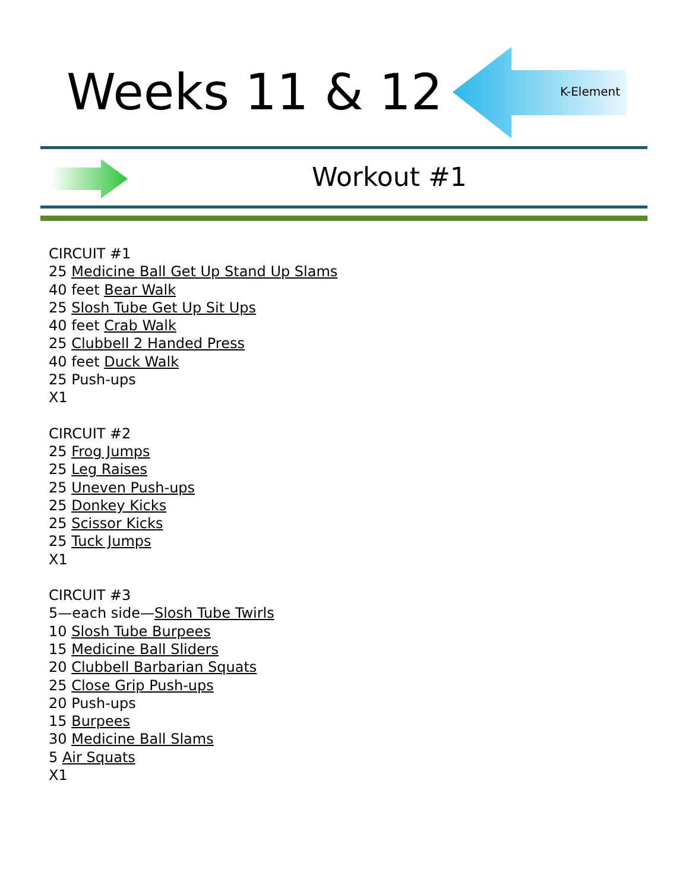Weeks 11 & 12 K-Element
Workout #1
CIRCUIT #1
25 Medicine Ball Get Up Stand Up Slams
40 feet Bear Walk
25 Slosh Tube Get Up Sit Ups
40 feet Crab Walk
25 Clubbell 2 Handed Press
40 feet Duck Walk
25 Push-ups
X1
CIRCUIT #2
25 Frog Jumps
25 Leg Raises
25 Uneven Push-ups
25 Donkey Kicks
25 Scissor Kicks
25 Tuck Jumps
X1
CIRCUIT #3
5—each side—Slosh Tube Twirls
10 Slosh Tube Burpees
15 Medicine Ball Sliders
20 Clubbell Barbarian Squats
25 Close Grip Push-ups
20 Push-ups
15 Burpees
30 Medicine Ball Slams
5 Air Squats
X1